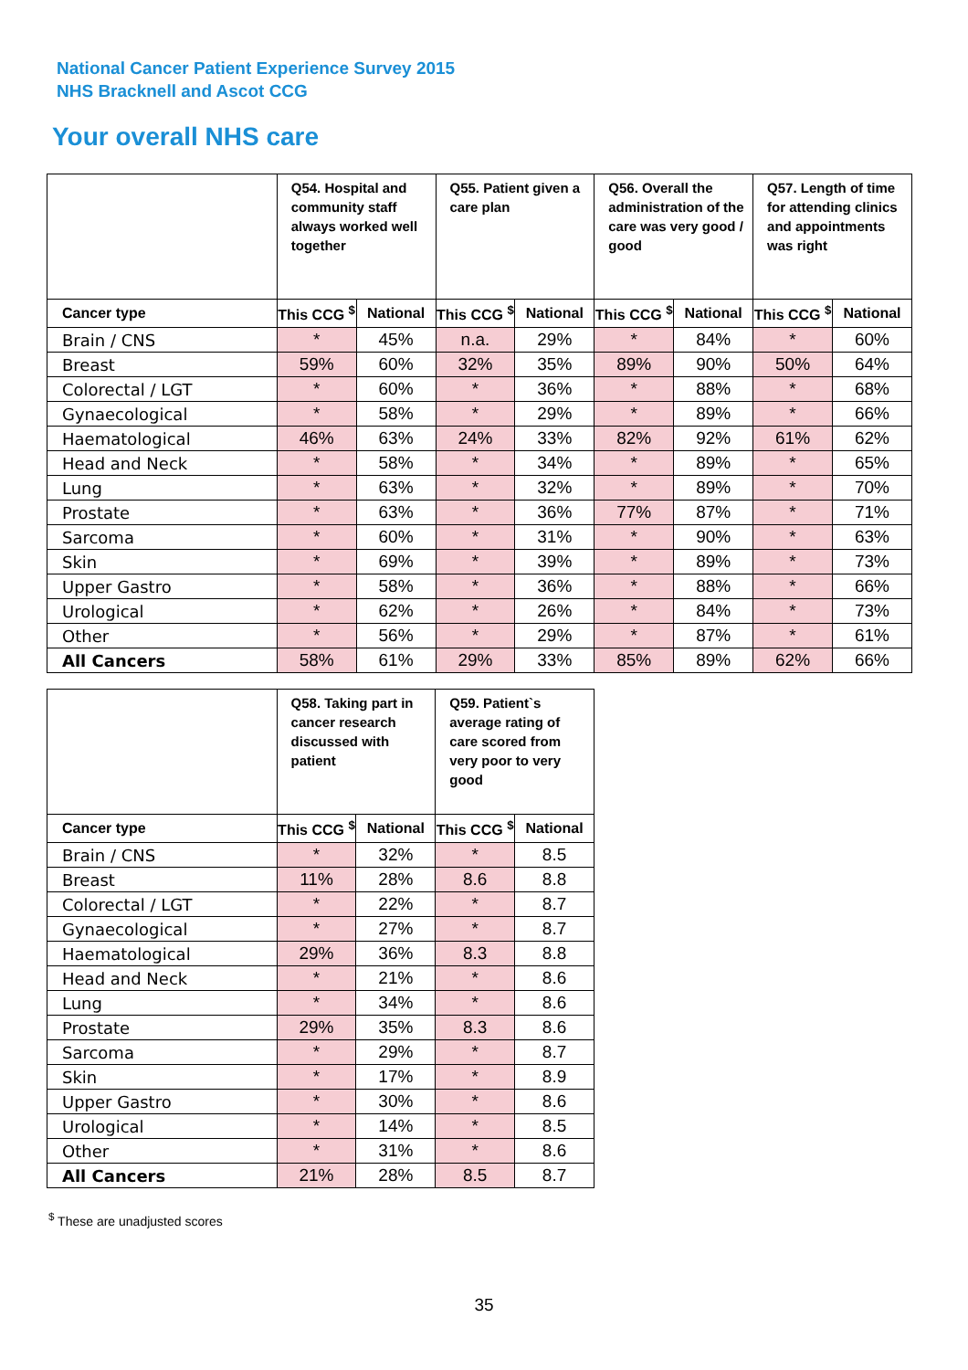National Cancer Patient Experience Survey 2015
NHS Bracknell and Ascot CCG
Your overall NHS care
| | Q54. Hospital and community staff always worked well together | | Q55. Patient given a care plan | | Q56. Overall the administration of the care was very good / good | | Q57. Length of time for attending clinics and appointments was right | |
| --- | --- | --- | --- | --- | --- | --- | --- | --- |
| Cancer type | This CCG <sup>$</sup> | National | This CCG <sup>$</sup> | National | This CCG <sup>$</sup> | National | This CCG <sup>$</sup> | National |
| Brain / CNS | * | 45% | n.a. | 29% | * | 84% | * | 60% |
| Breast | 59% | 60% | 32% | 35% | 89% | 90% | 50% | 64% |
| Colorectal / LGT | * | 60% | * | 36% | * | 88% | * | 68% |
| Gynaecological | * | 58% | * | 29% | * | 89% | * | 66% |
| Haematological | 46% | 63% | 24% | 33% | 82% | 92% | 61% | 62% |
| Head and Neck | * | 58% | * | 34% | * | 89% | * | 65% |
| Lung | * | 63% | * | 32% | * | 89% | * | 70% |
| Prostate | * | 63% | * | 36% | 77% | 87% | * | 71% |
| Sarcoma | * | 60% | * | 31% | * | 90% | * | 63% |
| Skin | * | 69% | * | 39% | * | 89% | * | 73% |
| Upper Gastro | * | 58% | * | 36% | * | 88% | * | 66% |
| Urological | * | 62% | * | 26% | * | 84% | * | 73% |
| Other | * | 56% | * | 29% | * | 87% | * | 61% |
| All Cancers | 58% | 61% | 29% | 33% | 85% | 89% | 62% | 66% |
| | Q58. Taking part in cancer research discussed with patient | | Q59. Patient`s average rating of care scored from very poor to very good | |
| --- | --- | --- | --- | --- |
| Cancer type | This CCG <sup>$</sup> | National | This CCG <sup>$</sup> | National |
| Brain / CNS | * | 32% | * | 8.5 |
| Breast | 11% | 28% | 8.6 | 8.8 |
| Colorectal / LGT | * | 22% | * | 8.7 |
| Gynaecological | * | 27% | * | 8.7 |
| Haematological | 29% | 36% | 8.3 | 8.8 |
| Head and Neck | * | 21% | * | 8.6 |
| Lung | * | 34% | * | 8.6 |
| Prostate | 29% | 35% | 8.3 | 8.6 |
| Sarcoma | * | 29% | * | 8.7 |
| Skin | * | 17% | * | 8.9 |
| Upper Gastro | * | 30% | * | 8.6 |
| Urological | * | 14% | * | 8.5 |
| Other | * | 31% | * | 8.6 |
| All Cancers | 21% | 28% | 8.5 | 8.7 |
<sup>$</sup> These are unadjusted scores
35